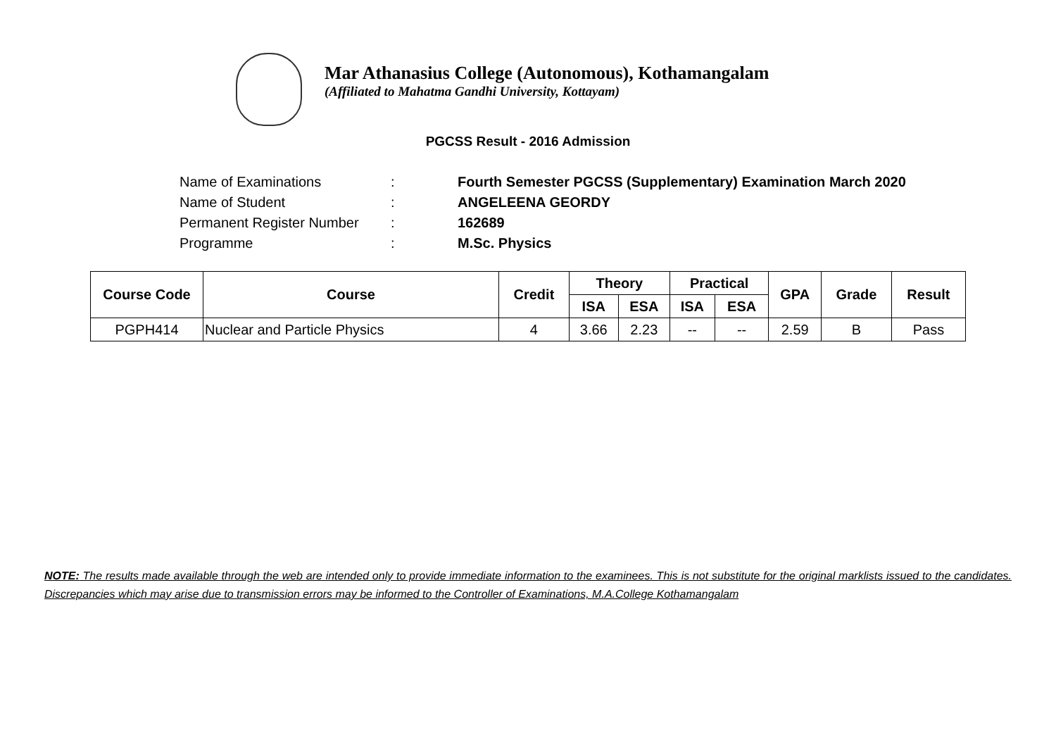Mar Athanasius College (Autonomous), Kothamangalam
(Affiliated to Mahatma Gandhi University, Kottayam)
PGCSS Result - 2016 Admission
| Name of Examinations | : | Fourth Semester PGCSS (Supplementary) Examination March 2020 |
| Name of Student | : | ANGELEENA GEORDY |
| Permanent Register Number | : | 162689 |
| Programme | : | M.Sc. Physics |
| Course Code | Course | Credit | Theory | | Practical | | GPA | Grade | Result |
| --- | --- | --- | --- | --- | --- | --- | --- | --- | --- |
| | | | ISA | ESA | ISA | ESA | | | |
| PGPH414 | Nuclear and Particle Physics | 4 | 3.66 | 2.23 | -- | -- | 2.59 | B | Pass |
NOTE: The results made available through the web are intended only to provide immediate information to the examinees. This is not substitute for the original marklists issued to the candidates. Discrepancies which may arise due to transmission errors may be informed to the Controller of Examinations, M.A.College Kothamangalam